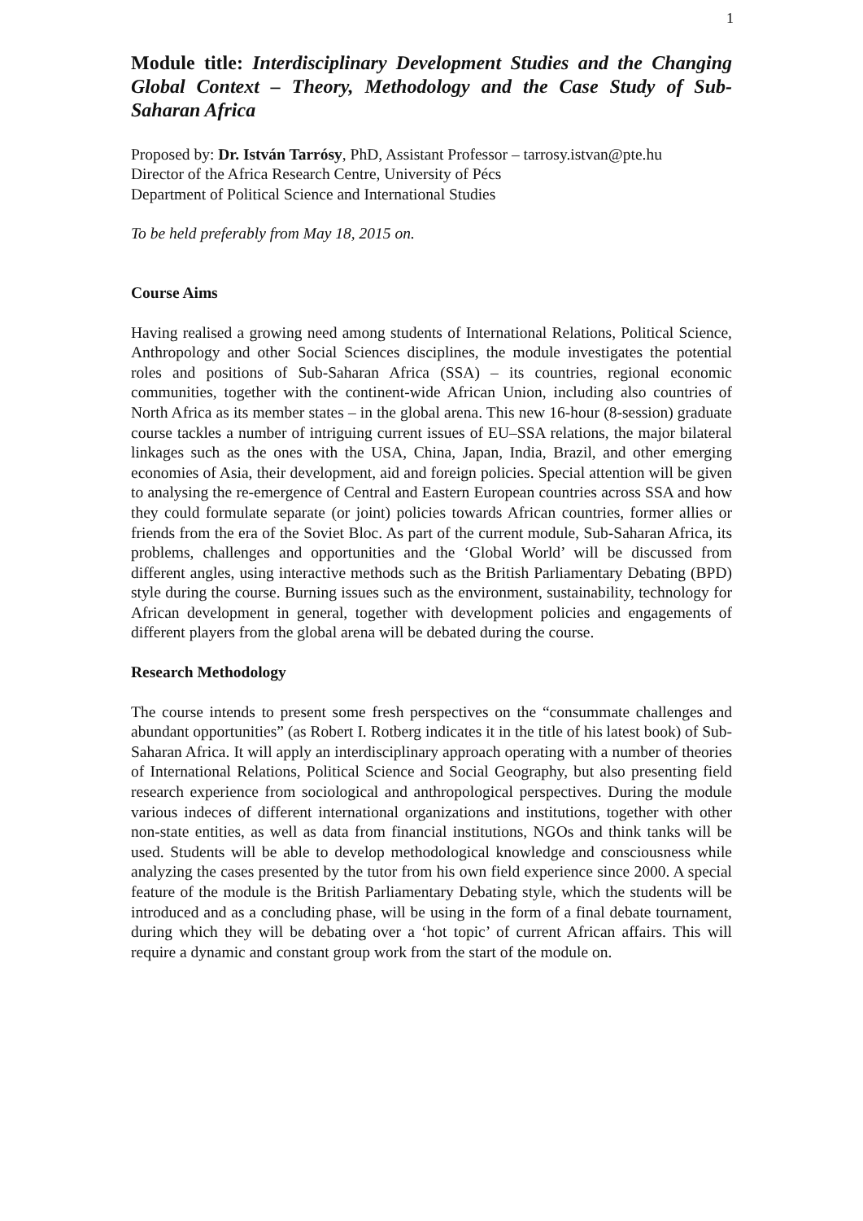1
Module title: Interdisciplinary Development Studies and the Changing Global Context – Theory, Methodology and the Case Study of Sub-Saharan Africa
Proposed by: Dr. István Tarrósy, PhD, Assistant Professor – tarrosy.istvan@pte.hu
Director of the Africa Research Centre, University of Pécs
Department of Political Science and International Studies
To be held preferably from May 18, 2015 on.
Course Aims
Having realised a growing need among students of International Relations, Political Science, Anthropology and other Social Sciences disciplines, the module investigates the potential roles and positions of Sub-Saharan Africa (SSA) – its countries, regional economic communities, together with the continent-wide African Union, including also countries of North Africa as its member states – in the global arena. This new 16-hour (8-session) graduate course tackles a number of intriguing current issues of EU–SSA relations, the major bilateral linkages such as the ones with the USA, China, Japan, India, Brazil, and other emerging economies of Asia, their development, aid and foreign policies. Special attention will be given to analysing the re-emergence of Central and Eastern European countries across SSA and how they could formulate separate (or joint) policies towards African countries, former allies or friends from the era of the Soviet Bloc. As part of the current module, Sub-Saharan Africa, its problems, challenges and opportunities and the ‘Global World’ will be discussed from different angles, using interactive methods such as the British Parliamentary Debating (BPD) style during the course. Burning issues such as the environment, sustainability, technology for African development in general, together with development policies and engagements of different players from the global arena will be debated during the course.
Research Methodology
The course intends to present some fresh perspectives on the “consummate challenges and abundant opportunities” (as Robert I. Rotberg indicates it in the title of his latest book) of Sub-Saharan Africa. It will apply an interdisciplinary approach operating with a number of theories of International Relations, Political Science and Social Geography, but also presenting field research experience from sociological and anthropological perspectives. During the module various indeces of different international organizations and institutions, together with other non-state entities, as well as data from financial institutions, NGOs and think tanks will be used. Students will be able to develop methodological knowledge and consciousness while analyzing the cases presented by the tutor from his own field experience since 2000. A special feature of the module is the British Parliamentary Debating style, which the students will be introduced and as a concluding phase, will be using in the form of a final debate tournament, during which they will be debating over a ‘hot topic’ of current African affairs. This will require a dynamic and constant group work from the start of the module on.